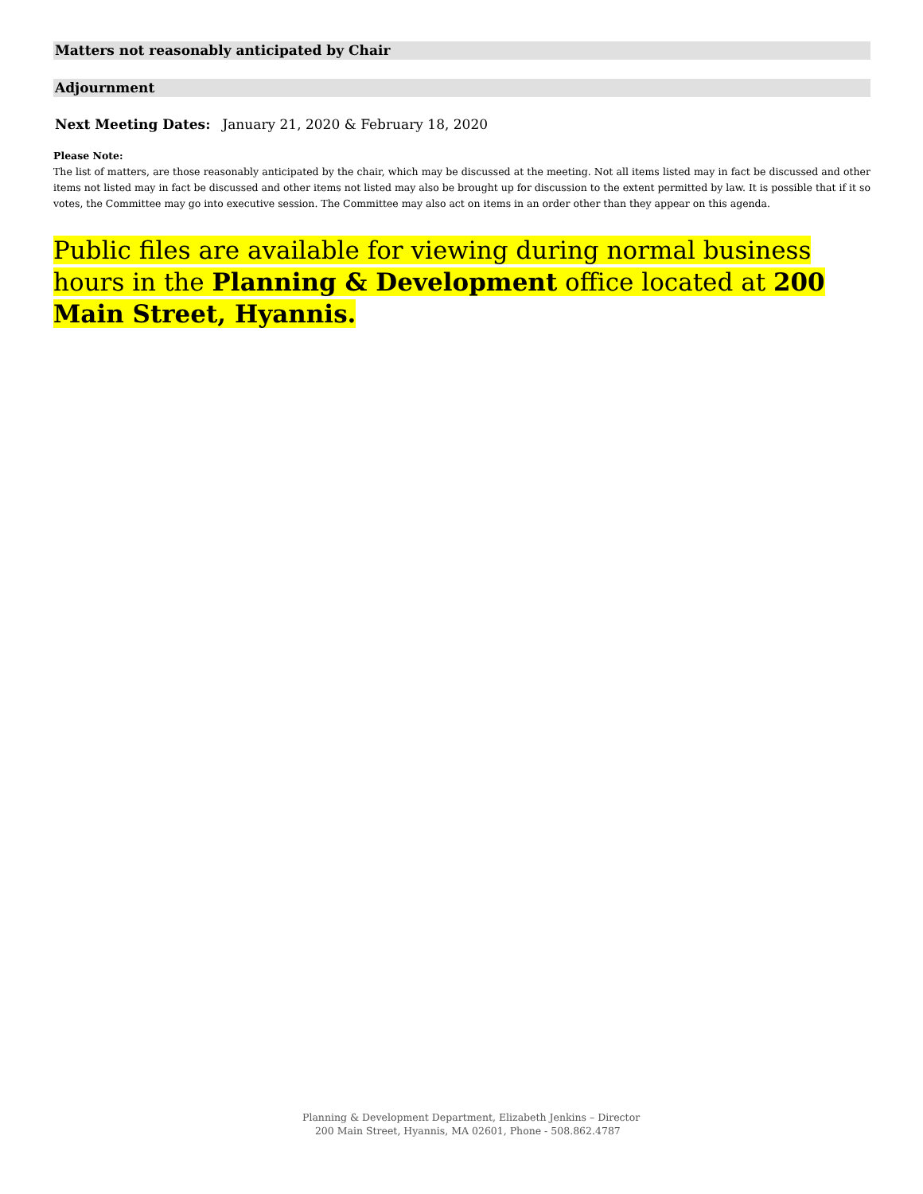Matters not reasonably anticipated by Chair
Adjournment
Next Meeting Dates: January 21, 2020 & February 18, 2020
Please Note:
The list of matters, are those reasonably anticipated by the chair, which may be discussed at the meeting. Not all items listed may in fact be discussed and other items not listed may in fact be discussed and other items not listed may also be brought up for discussion to the extent permitted by law. It is possible that if it so votes, the Committee may go into executive session. The Committee may also act on items in an order other than they appear on this agenda.
Public files are available for viewing during normal business hours in the Planning & Development office located at 200 Main Street, Hyannis.
Planning & Development Department, Elizabeth Jenkins – Director
200 Main Street, Hyannis, MA 02601, Phone - 508.862.4787